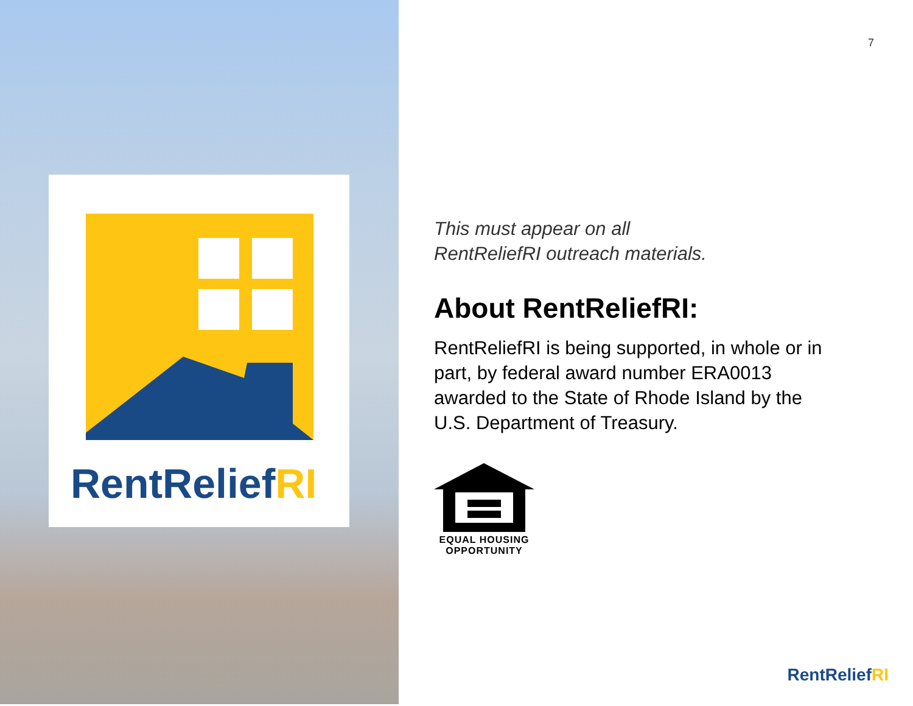RentReliefRI
7
This must appear on all
RentReliefRI outreach materials.
About RentReliefRI:
RentReliefRI is being supported, in whole or in part, by federal award number ERA0013 awarded to the State of Rhode Island by the U.S. Department of Treasury.
EQUAL HOUSING
OPPORTUNITY
RentReliefRI